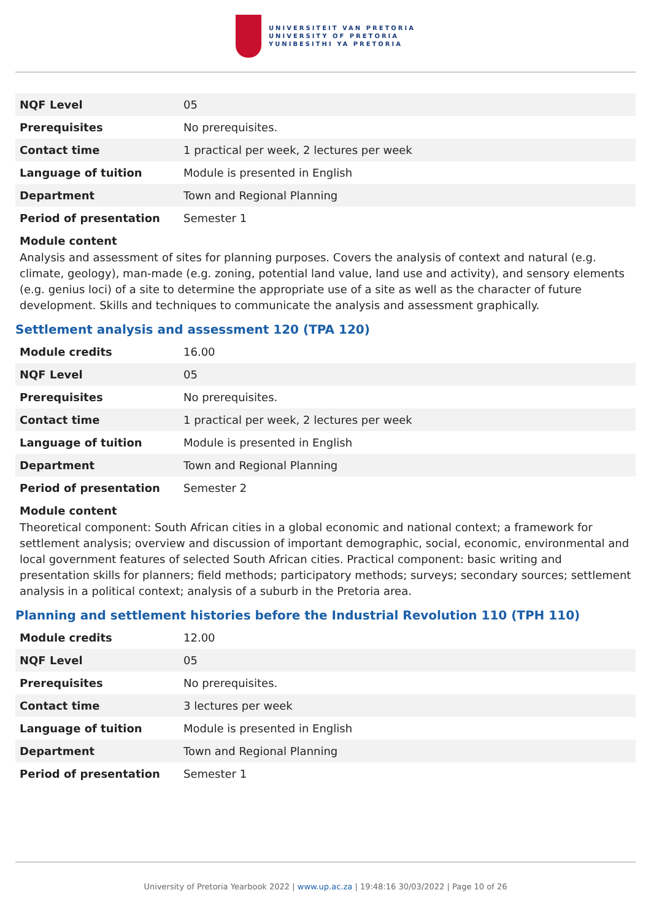UNIVERSITEIT VAN PRETORIA
UNIVERSITY OF PRETORIA
YUNIBESITHI YA PRETORIA
| NQF Level | 05 |
| Prerequisites | No prerequisites. |
| Contact time | 1 practical per week, 2 lectures per week |
| Language of tuition | Module is presented in English |
| Department | Town and Regional Planning |
| Period of presentation | Semester 1 |
Module content
Analysis and assessment of sites for planning purposes. Covers the analysis of context and natural (e.g. climate, geology), man-made (e.g. zoning, potential land value, land use and activity), and sensory elements (e.g. genius loci) of a site to determine the appropriate use of a site as well as the character of future development. Skills and techniques to communicate the analysis and assessment graphically.
Settlement analysis and assessment 120 (TPA 120)
| Module credits | 16.00 |
| NQF Level | 05 |
| Prerequisites | No prerequisites. |
| Contact time | 1 practical per week, 2 lectures per week |
| Language of tuition | Module is presented in English |
| Department | Town and Regional Planning |
| Period of presentation | Semester 2 |
Module content
Theoretical component: South African cities in a global economic and national context; a framework for settlement analysis; overview and discussion of important demographic, social, economic, environmental and local government features of selected South African cities. Practical component: basic writing and presentation skills for planners; field methods; participatory methods; surveys; secondary sources; settlement analysis in a political context; analysis of a suburb in the Pretoria area.
Planning and settlement histories before the Industrial Revolution 110 (TPH 110)
| Module credits | 12.00 |
| NQF Level | 05 |
| Prerequisites | No prerequisites. |
| Contact time | 3 lectures per week |
| Language of tuition | Module is presented in English |
| Department | Town and Regional Planning |
| Period of presentation | Semester 1 |
University of Pretoria Yearbook 2022 | www.up.ac.za | 19:48:16 30/03/2022 | Page 10 of 26